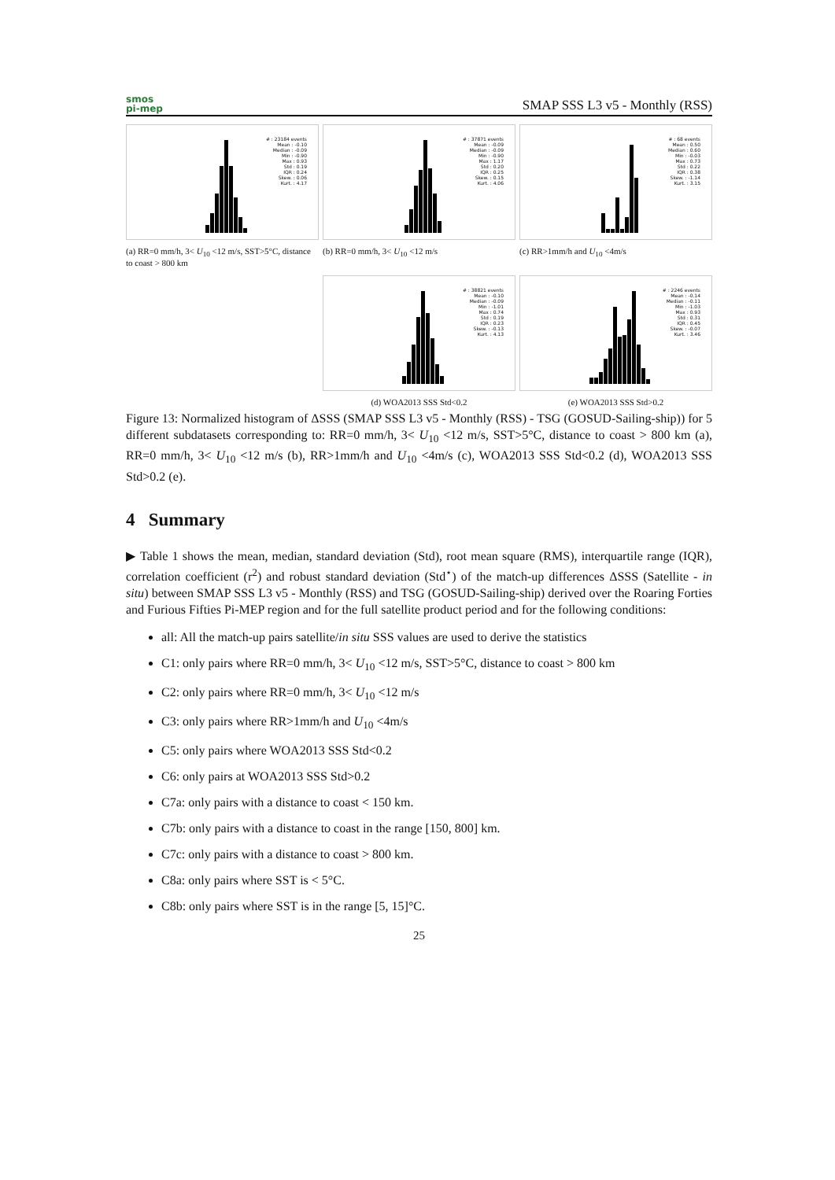smos
pi-mep
SMAP SSS L3 v5 - Monthly (RSS)
# : 23184 events
Mean : -0.10
Median : -0.09
Min : -0.90
Max : 0.93
Std : 0.19
IQR : 0.24
Skew. : 0.06
Kurt. : 4.17
(a) RR=0 mm/h, 3< U<sub>10</sub> <12 m/s, SST>5°C, distance to coast > 800 km
# : 37871 events
Mean : -0.09
Median : -0.09
Min : -0.90
Max : 1.17
Std : 0.20
IQR : 0.25
Skew. : 0.15
Kurt. : 4.06
(b) RR=0 mm/h, 3< U<sub>10</sub> <12 m/s
# : 68 events
Mean : 0.50
Median : 0.60
Min : -0.03
Max : 0.73
Std : 0.22
IQR : 0.38
Skew. : -1.14
Kurt. : 3.15
(c) RR>1mm/h and U<sub>10</sub> <4m/s
# : 38821 events
Mean : -0.10
Median : -0.09
Min : -1.01
Max : 0.74
Std : 0.19
IQR : 0.23
Skew. : -0.13
Kurt. : 4.13
(d) WOA2013 SSS Std<0.2
# : 2246 events
Mean : -0.14
Median : -0.11
Min : -1.03
Max : 0.93
Std : 0.31
IQR : 0.45
Skew. : -0.07
Kurt. : 3.46
(e) WOA2013 SSS Std>0.2
Figure 13: Normalized histogram of ΔSSS (SMAP SSS L3 v5 - Monthly (RSS) - TSG (GOSUD-Sailing-ship)) for 5 different subdatasets corresponding to: RR=0 mm/h, 3< U<sub>10</sub> <12 m/s, SST>5°C, distance to coast > 800 km (a), RR=0 mm/h, 3< U<sub>10</sub> <12 m/s (b), RR>1mm/h and U<sub>10</sub> <4m/s (c), WOA2013 SSS Std<0.2 (d), WOA2013 SSS Std>0.2 (e).
4 Summary
▶ Table 1 shows the mean, median, standard deviation (Std), root mean square (RMS), interquartile range (IQR), correlation coefficient (r<sup>2</sup>) and robust standard deviation (Std<sup>⋆</sup>) of the match-up differences ΔSSS (Satellite - in situ) between SMAP SSS L3 v5 - Monthly (RSS) and TSG (GOSUD-Sailing-ship) derived over the Roaring Forties and Furious Fifties Pi-MEP region and for the full satellite product period and for the following conditions:
all: All the match-up pairs satellite/in situ SSS values are used to derive the statistics
C1: only pairs where RR=0 mm/h, 3< U<sub>10</sub> <12 m/s, SST>5°C, distance to coast > 800 km
C2: only pairs where RR=0 mm/h, 3< U<sub>10</sub> <12 m/s
C3: only pairs where RR>1mm/h and U<sub>10</sub> <4m/s
C5: only pairs where WOA2013 SSS Std<0.2
C6: only pairs at WOA2013 SSS Std>0.2
C7a: only pairs with a distance to coast < 150 km.
C7b: only pairs with a distance to coast in the range [150, 800] km.
C7c: only pairs with a distance to coast > 800 km.
C8a: only pairs where SST is < 5°C.
C8b: only pairs where SST is in the range [5, 15]°C.
25